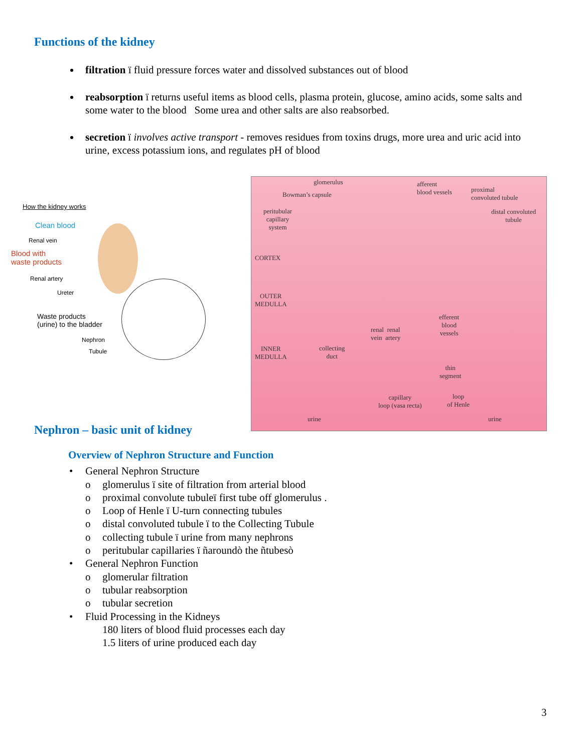Functions of the kidney
filtration ï fluid pressure forces water and dissolved substances out of blood
reabsorption ï returns useful items as blood cells, plasma protein, glucose, amino acids, some salts and some water to the blood Some urea and other salts are also reabsorbed.
secretion ï involves active transport - removes residues from toxins drugs, more urea and uric acid into urine, excess potassium ions, and regulates pH of blood
How the kidney works
Clean blood
Renal vein
Blood with
waste products
Renal artery
Ureter
Waste products
(urine) to the bladder
Nephron
Tubule
glomerulus
Bowman’s capsule
afferent
blood vessels
proximal
convoluted tubule
peritubular
capillary
system
distal convoluted
tubule
CORTEX
OUTER
MEDULLA
efferent
blood
vessels
renal renal
vein artery
INNER
MEDULLA
collecting
duct
thin
segment
capillary
loop (vasa recta)
loop
of Henle
urine urine
Nephron – basic unit of kidney
Overview of Nephron Structure and Function
• General Nephron Structure
o glomerulus ï site of filtration from arterial blood
o proximal convolute tubuleï first tube off glomerulus .
o Loop of Henle ï U-turn connecting tubules
o distal convoluted tubule ï to the Collecting Tubule
o collecting tubule ï urine from many nephrons
o peritubular capillaries ï ñaroundò the ñtubesò
• General Nephron Function
o glomerular filtration
o tubular reabsorption
o tubular secretion
• Fluid Processing in the Kidneys
180 liters of blood fluid processes each day
1.5 liters of urine produced each day
3